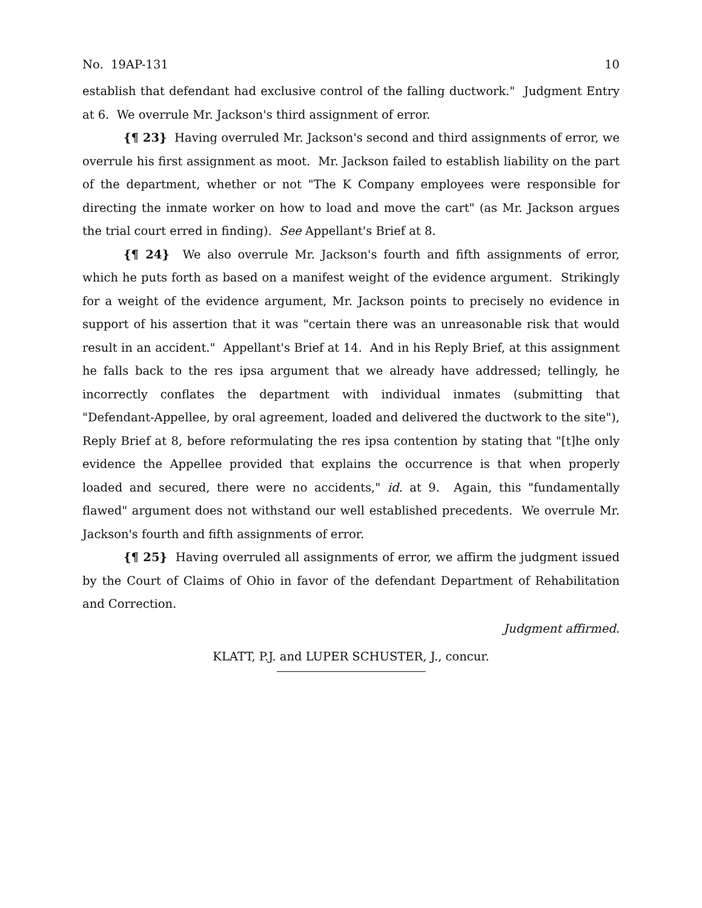No. 19AP-131 10
establish that defendant had exclusive control of the falling ductwork." Judgment Entry at 6. We overrule Mr. Jackson's third assignment of error.
{¶ 23} Having overruled Mr. Jackson's second and third assignments of error, we overrule his first assignment as moot. Mr. Jackson failed to establish liability on the part of the department, whether or not "The K Company employees were responsible for directing the inmate worker on how to load and move the cart" (as Mr. Jackson argues the trial court erred in finding). See Appellant's Brief at 8.
{¶ 24} We also overrule Mr. Jackson's fourth and fifth assignments of error, which he puts forth as based on a manifest weight of the evidence argument. Strikingly for a weight of the evidence argument, Mr. Jackson points to precisely no evidence in support of his assertion that it was "certain there was an unreasonable risk that would result in an accident." Appellant's Brief at 14. And in his Reply Brief, at this assignment he falls back to the res ipsa argument that we already have addressed; tellingly, he incorrectly conflates the department with individual inmates (submitting that "Defendant-Appellee, by oral agreement, loaded and delivered the ductwork to the site"), Reply Brief at 8, before reformulating the res ipsa contention by stating that "[t]he only evidence the Appellee provided that explains the occurrence is that when properly loaded and secured, there were no accidents," id. at 9. Again, this "fundamentally flawed" argument does not withstand our well established precedents. We overrule Mr. Jackson's fourth and fifth assignments of error.
{¶ 25} Having overruled all assignments of error, we affirm the judgment issued by the Court of Claims of Ohio in favor of the defendant Department of Rehabilitation and Correction.
Judgment affirmed.
KLATT, P.J. and LUPER SCHUSTER, J., concur.